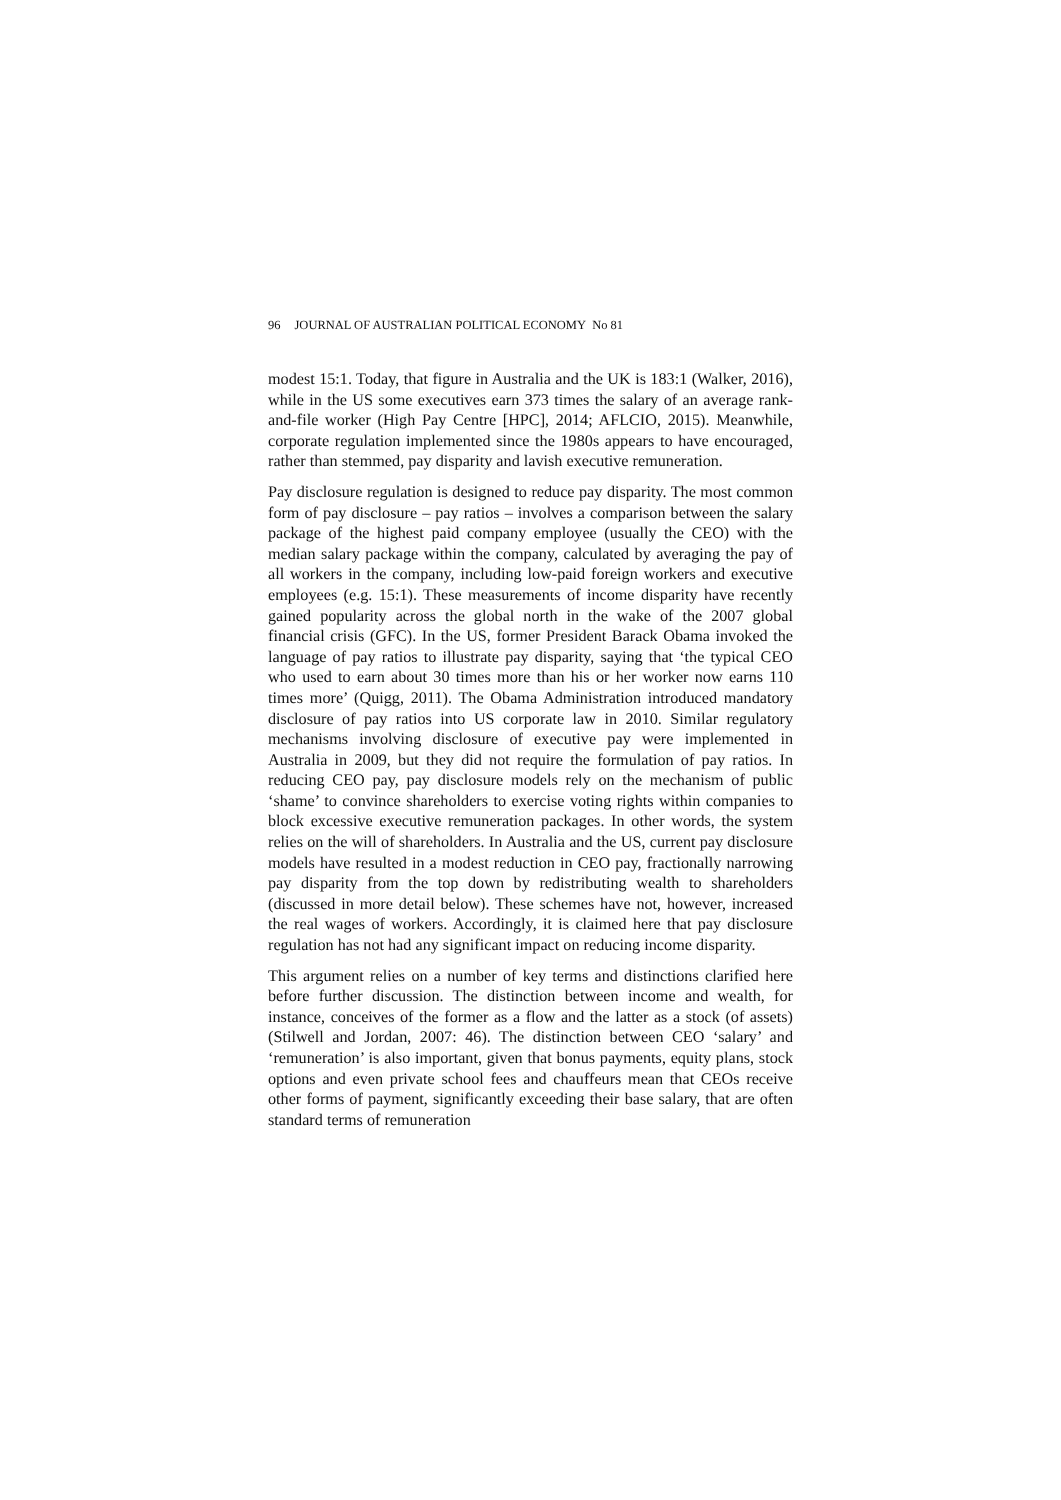96 JOURNAL OF AUSTRALIAN POLITICAL ECONOMY No 81
modest 15:1. Today, that figure in Australia and the UK is 183:1 (Walker, 2016), while in the US some executives earn 373 times the salary of an average rank-and-file worker (High Pay Centre [HPC], 2014; AFLCIO, 2015). Meanwhile, corporate regulation implemented since the 1980s appears to have encouraged, rather than stemmed, pay disparity and lavish executive remuneration.
Pay disclosure regulation is designed to reduce pay disparity. The most common form of pay disclosure – pay ratios – involves a comparison between the salary package of the highest paid company employee (usually the CEO) with the median salary package within the company, calculated by averaging the pay of all workers in the company, including low-paid foreign workers and executive employees (e.g. 15:1). These measurements of income disparity have recently gained popularity across the global north in the wake of the 2007 global financial crisis (GFC). In the US, former President Barack Obama invoked the language of pay ratios to illustrate pay disparity, saying that ‘the typical CEO who used to earn about 30 times more than his or her worker now earns 110 times more’ (Quigg, 2011). The Obama Administration introduced mandatory disclosure of pay ratios into US corporate law in 2010. Similar regulatory mechanisms involving disclosure of executive pay were implemented in Australia in 2009, but they did not require the formulation of pay ratios. In reducing CEO pay, pay disclosure models rely on the mechanism of public ‘shame’ to convince shareholders to exercise voting rights within companies to block excessive executive remuneration packages. In other words, the system relies on the will of shareholders. In Australia and the US, current pay disclosure models have resulted in a modest reduction in CEO pay, fractionally narrowing pay disparity from the top down by redistributing wealth to shareholders (discussed in more detail below). These schemes have not, however, increased the real wages of workers. Accordingly, it is claimed here that pay disclosure regulation has not had any significant impact on reducing income disparity.
This argument relies on a number of key terms and distinctions clarified here before further discussion. The distinction between income and wealth, for instance, conceives of the former as a flow and the latter as a stock (of assets) (Stilwell and Jordan, 2007: 46). The distinction between CEO ‘salary’ and ‘remuneration’ is also important, given that bonus payments, equity plans, stock options and even private school fees and chauffeurs mean that CEOs receive other forms of payment, significantly exceeding their base salary, that are often standard terms of remuneration